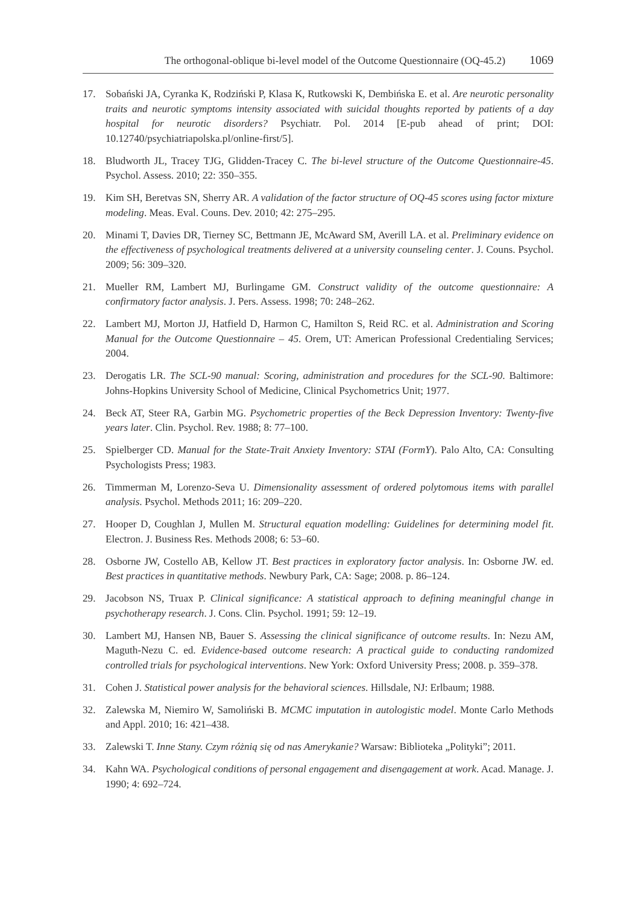The orthogonal-oblique bi-level model of the Outcome Questionnaire (OQ-45.2) 1069
17. Sobański JA, Cyranka K, Rodziński P, Klasa K, Rutkowski K, Dembińska E. et al. Are neurotic personality traits and neurotic symptoms intensity associated with suicidal thoughts reported by patients of a day hospital for neurotic disorders? Psychiatr. Pol. 2014 [E-pub ahead of print; DOI: 10.12740/psychiatriapolska.pl/online-first/5].
18. Bludworth JL, Tracey TJG, Glidden-Tracey C. The bi-level structure of the Outcome Questionnaire-45. Psychol. Assess. 2010; 22: 350–355.
19. Kim SH, Beretvas SN, Sherry AR. A validation of the factor structure of OQ-45 scores using factor mixture modeling. Meas. Eval. Couns. Dev. 2010; 42: 275–295.
20. Minami T, Davies DR, Tierney SC, Bettmann JE, McAward SM, Averill LA. et al. Preliminary evidence on the effectiveness of psychological treatments delivered at a university counseling center. J. Couns. Psychol. 2009; 56: 309–320.
21. Mueller RM, Lambert MJ, Burlingame GM. Construct validity of the outcome questionnaire: A confirmatory factor analysis. J. Pers. Assess. 1998; 70: 248–262.
22. Lambert MJ, Morton JJ, Hatfield D, Harmon C, Hamilton S, Reid RC. et al. Administration and Scoring Manual for the Outcome Questionnaire – 45. Orem, UT: American Professional Credentialing Services; 2004.
23. Derogatis LR. The SCL-90 manual: Scoring, administration and procedures for the SCL-90. Baltimore: Johns-Hopkins University School of Medicine, Clinical Psychometrics Unit; 1977.
24. Beck AT, Steer RA, Garbin MG. Psychometric properties of the Beck Depression Inventory: Twenty-five years later. Clin. Psychol. Rev. 1988; 8: 77–100.
25. Spielberger CD. Manual for the State-Trait Anxiety Inventory: STAI (FormY). Palo Alto, CA: Consulting Psychologists Press; 1983.
26. Timmerman M, Lorenzo-Seva U. Dimensionality assessment of ordered polytomous items with parallel analysis. Psychol. Methods 2011; 16: 209–220.
27. Hooper D, Coughlan J, Mullen M. Structural equation modelling: Guidelines for determining model fit. Electron. J. Business Res. Methods 2008; 6: 53–60.
28. Osborne JW, Costello AB, Kellow JT. Best practices in exploratory factor analysis. In: Osborne JW. ed. Best practices in quantitative methods. Newbury Park, CA: Sage; 2008. p. 86–124.
29. Jacobson NS, Truax P. Clinical significance: A statistical approach to defining meaningful change in psychotherapy research. J. Cons. Clin. Psychol. 1991; 59: 12–19.
30. Lambert MJ, Hansen NB, Bauer S. Assessing the clinical significance of outcome results. In: Nezu AM, Maguth-Nezu C. ed. Evidence-based outcome research: A practical guide to conducting randomized controlled trials for psychological interventions. New York: Oxford University Press; 2008. p. 359–378.
31. Cohen J. Statistical power analysis for the behavioral sciences. Hillsdale, NJ: Erlbaum; 1988.
32. Zalewska M, Niemiro W, Samoliński B. MCMC imputation in autologistic model. Monte Carlo Methods and Appl. 2010; 16: 421–438.
33. Zalewski T. Inne Stany. Czym różnią się od nas Amerykanie? Warsaw: Biblioteka „Polityki”; 2011.
34. Kahn WA. Psychological conditions of personal engagement and disengagement at work. Acad. Manage. J. 1990; 4: 692–724.